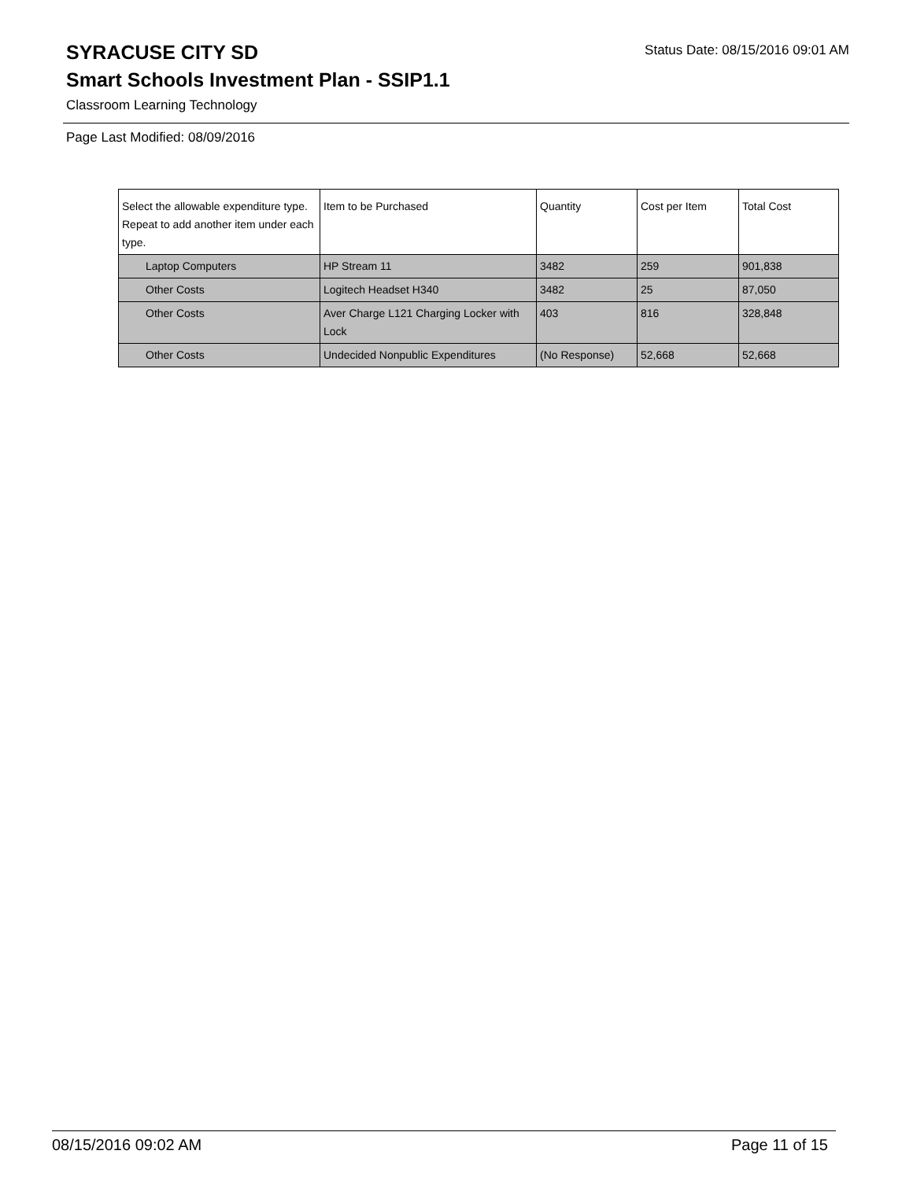SYRACUSE CITY SD
Status Date: 08/15/2016 09:01 AM
Smart Schools Investment Plan - SSIP1.1
Classroom Learning Technology
Page Last Modified: 08/09/2016
| Select the allowable expenditure type. Repeat to add another item under each type. | Item to be Purchased | Quantity | Cost per Item | Total Cost |
| --- | --- | --- | --- | --- |
| Laptop Computers | HP Stream 11 | 3482 | 259 | 901,838 |
| Other Costs | Logitech Headset H340 | 3482 | 25 | 87,050 |
| Other Costs | Aver Charge L121 Charging Locker with Lock | 403 | 816 | 328,848 |
| Other Costs | Undecided Nonpublic Expenditures | (No Response) | 52,668 | 52,668 |
08/15/2016 09:02 AM Page 11 of 15